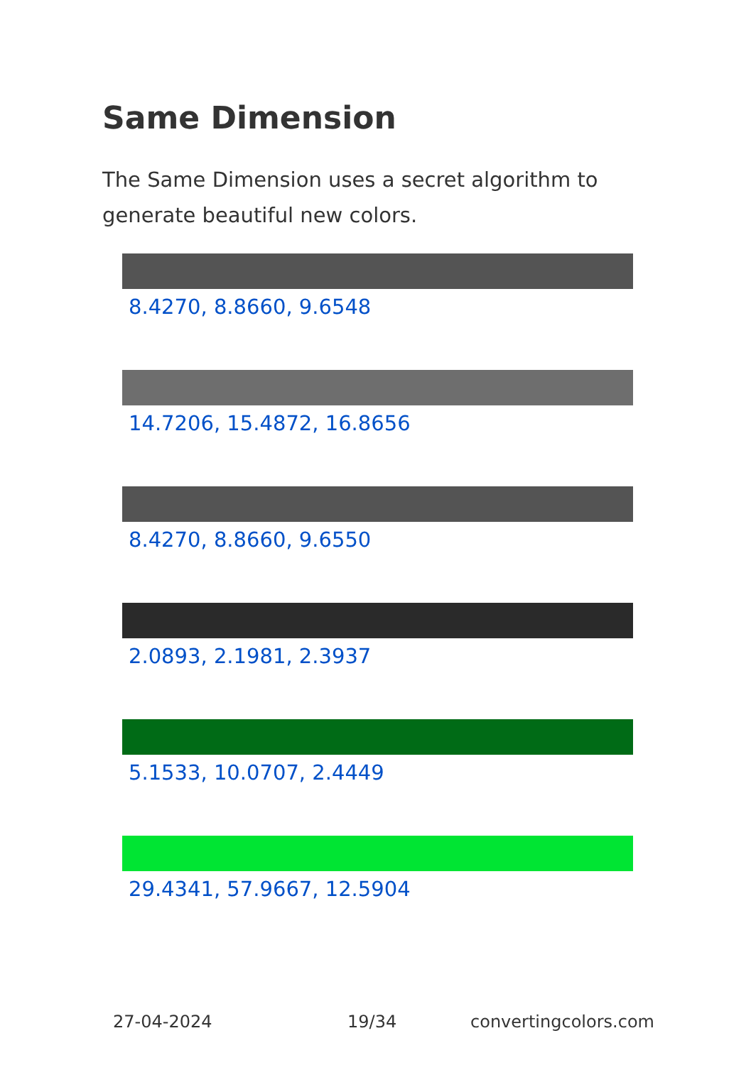Same Dimension
The Same Dimension uses a secret algorithm to generate beautiful new colors.
8.4270, 8.8660, 9.6548
14.7206, 15.4872, 16.8656
8.4270, 8.8660, 9.6550
2.0893, 2.1981, 2.3937
5.1533, 10.0707, 2.4449
29.4341, 57.9667, 12.5904
27-04-2024 19/34 convertingcolors.com